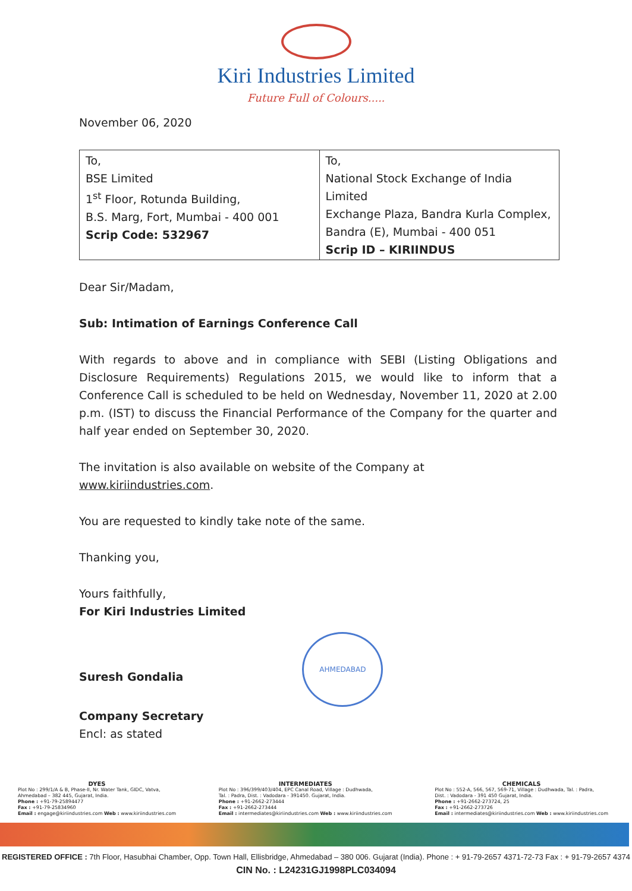Kiri Industries Limited
Future Full of Colours.....
November 06, 2020
| To, BSE Limited 1<sup>st</sup> Floor, Rotunda Building, B.S. Marg, Fort, Mumbai - 400 001 Scrip Code: 532967 | To, National Stock Exchange of India Limited Exchange Plaza, Bandra Kurla Complex, Bandra (E), Mumbai - 400 051 Scrip ID – KIRIINDUS |
Dear Sir/Madam,
Sub: Intimation of Earnings Conference Call
With regards to above and in compliance with SEBI (Listing Obligations and Disclosure Requirements) Regulations 2015, we would like to inform that a Conference Call is scheduled to be held on Wednesday, November 11, 2020 at 2.00 p.m. (IST) to discuss the Financial Performance of the Company for the quarter and half year ended on September 30, 2020.
The invitation is also available on website of the Company at www.kiriindustries.com.
You are requested to kindly take note of the same.
Thanking you,
Yours faithfully,
For Kiri Industries Limited
Suresh Gondalia AHMEDABAD
Company Secretary
Encl: as stated
DYES
Plot No : 299/1/A & B, Phase-II, Nr. Water Tank, GIDC, Vatva,
Ahmedabad – 382 445, Gujarat, India.
Phone : +91-79-25894477
Fax : +91-79-25834960
Email : engage@kiriindustries.com Web : www.kiriindustries.com
INTERMEDIATES
Plot No : 396/399/403/404, EPC Canal Road, Village : Dudhwada,
Tal. : Padra, Dist. : Vadodara - 391450. Gujarat, India.
Phone : +91-2662-273444
Fax : +91-2662-273444
Email : intermediates@kiriindustries.com Web : www.kiriindustries.com
CHEMICALS
Plot No : 552-A, 566, 567, 569-71, Village : Dudhwada, Tal. : Padra,
Dist. : Vadodara - 391 450 Gujarat, India.
Phone : +91-2662-273724, 25
Fax : +91-2662-273726
Email : intermediates@kiriindustries.com Web : www.kiriindustries.com
REGISTERED OFFICE : 7th Floor, Hasubhai Chamber, Opp. Town Hall, Ellisbridge, Ahmedabad – 380 006. Gujarat (India). Phone : + 91-79-2657 4371-72-73 Fax : + 91-79-2657 4374
CIN No. : L24231GJ1998PLC034094